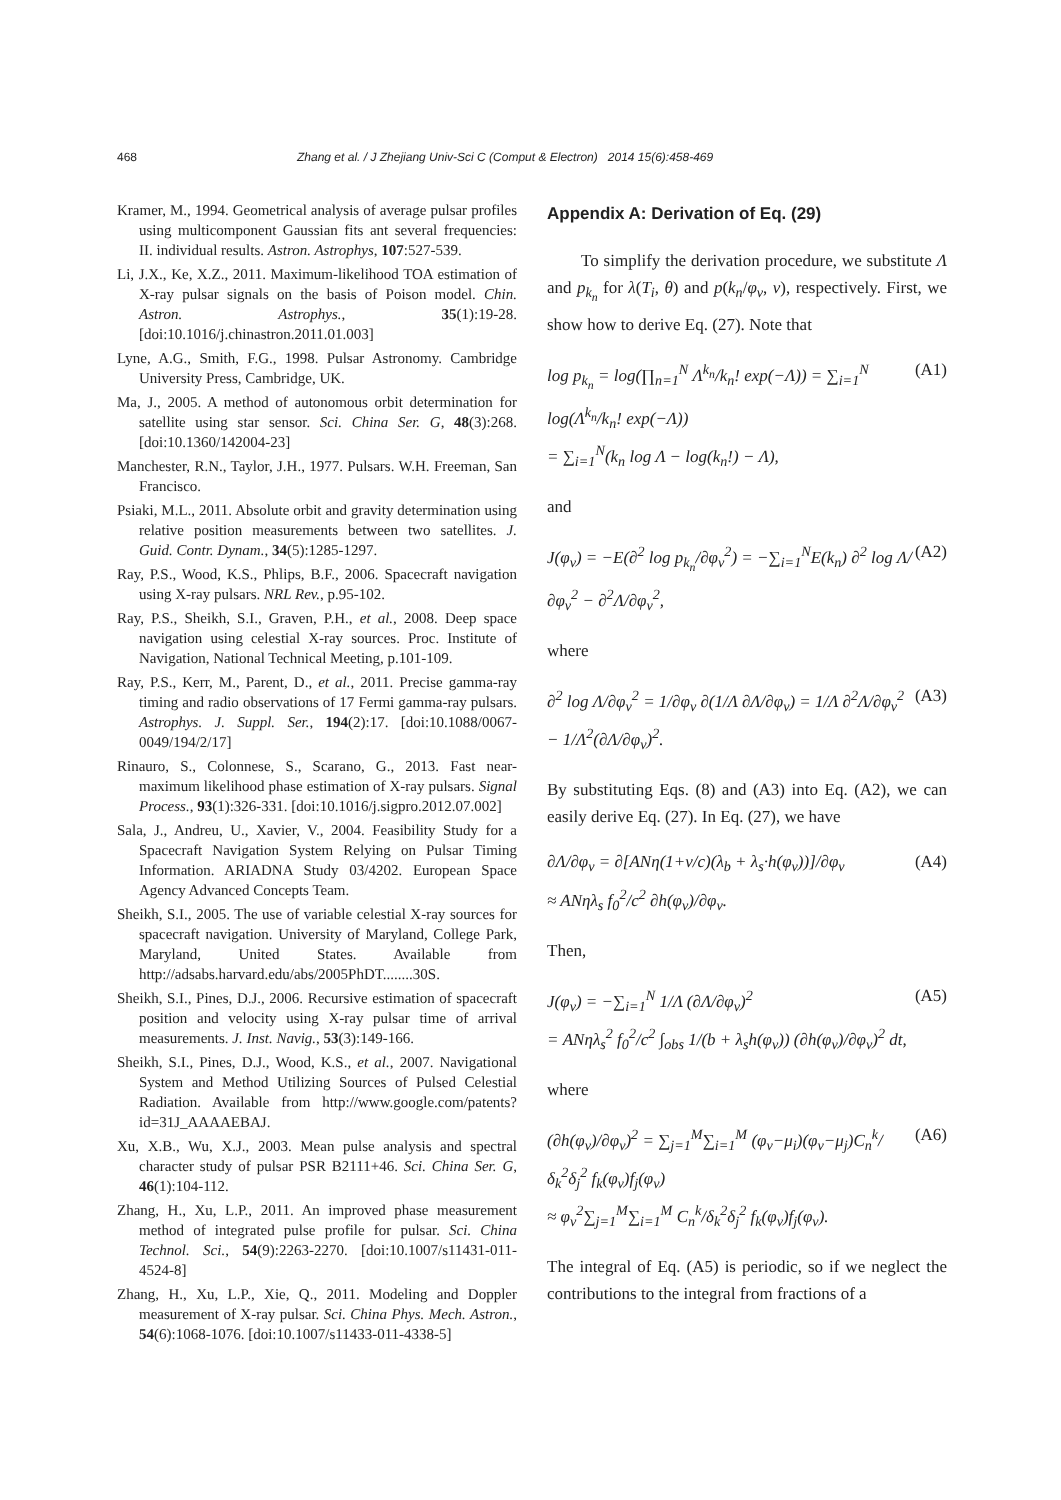468 Zhang et al. / J Zhejiang Univ-Sci C (Comput & Electron) 2014 15(6):458-469
Kramer, M., 1994. Geometrical analysis of average pulsar profiles using multicomponent Gaussian fits ant several frequencies: II. individual results. Astron. Astrophys, 107:527-539.
Li, J.X., Ke, X.Z., 2011. Maximum-likelihood TOA estimation of X-ray pulsar signals on the basis of Poison model. Chin. Astron. Astrophys., 35(1):19-28. [doi:10.1016/j.chinastron.2011.01.003]
Lyne, A.G., Smith, F.G., 1998. Pulsar Astronomy. Cambridge University Press, Cambridge, UK.
Ma, J., 2005. A method of autonomous orbit determination for satellite using star sensor. Sci. China Ser. G, 48(3):268. [doi:10.1360/142004-23]
Manchester, R.N., Taylor, J.H., 1977. Pulsars. W.H. Freeman, San Francisco.
Psiaki, M.L., 2011. Absolute orbit and gravity determination using relative position measurements between two satellites. J. Guid. Contr. Dynam., 34(5):1285-1297.
Ray, P.S., Wood, K.S., Phlips, B.F., 2006. Spacecraft navigation using X-ray pulsars. NRL Rev., p.95-102.
Ray, P.S., Sheikh, S.I., Graven, P.H., et al., 2008. Deep space navigation using celestial X-ray sources. Proc. Institute of Navigation, National Technical Meeting, p.101-109.
Ray, P.S., Kerr, M., Parent, D., et al., 2011. Precise gamma-ray timing and radio observations of 17 Fermi gamma-ray pulsars. Astrophys. J. Suppl. Ser., 194(2):17. [doi:10.1088/0067-0049/194/2/17]
Rinauro, S., Colonnese, S., Scarano, G., 2013. Fast near-maximum likelihood phase estimation of X-ray pulsars. Signal Process., 93(1):326-331. [doi:10.1016/j.sigpro.2012.07.002]
Sala, J., Andreu, U., Xavier, V., 2004. Feasibility Study for a Spacecraft Navigation System Relying on Pulsar Timing Information. ARIADNA Study 03/4202. European Space Agency Advanced Concepts Team.
Sheikh, S.I., 2005. The use of variable celestial X-ray sources for spacecraft navigation. University of Maryland, College Park, Maryland, United States. Available from http://adsabs.harvard.edu/abs/2005PhDT........30S.
Sheikh, S.I., Pines, D.J., 2006. Recursive estimation of spacecraft position and velocity using X-ray pulsar time of arrival measurements. J. Inst. Navig., 53(3):149-166.
Sheikh, S.I., Pines, D.J., Wood, K.S., et al., 2007. Navigational System and Method Utilizing Sources of Pulsed Celestial Radiation. Available from http://www.google.com/patents?id=31J_AAAAEBAJ.
Xu, X.B., Wu, X.J., 2003. Mean pulse analysis and spectral character study of pulsar PSR B2111+46. Sci. China Ser. G, 46(1):104-112.
Zhang, H., Xu, L.P., 2011. An improved phase measurement method of integrated pulse profile for pulsar. Sci. China Technol. Sci., 54(9):2263-2270. [doi:10.1007/s11431-011-4524-8]
Zhang, H., Xu, L.P., Xie, Q., 2011. Modeling and Doppler measurement of X-ray pulsar. Sci. China Phys. Mech. Astron., 54(6):1068-1076. [doi:10.1007/s11433-011-4338-5]
Appendix A: Derivation of Eq. (29)
To simplify the derivation procedure, we substitute Λ and p<sub>k<sub>n</sub></sub> for λ(T<sub>i</sub>, θ) and p(k<sub>n</sub>/φ<sub>v</sub>, v), respectively. First, we show how to derive Eq. (27). Note that
log p<sub>k<sub>n</sub></sub> = log(∏<sub>n=1</sub><sup>N</sup> Λ<sup>k<sub>n</sub></sup>/k<sub>n</sub>! exp(−Λ)) = ∑<sub>i=1</sub><sup>N</sup> log(Λ<sup>k<sub>n</sub></sup>/k<sub>n</sub>! exp(−Λ))
= ∑<sub>i=1</sub><sup>N</sup>(k<sub>n</sub> log Λ − log(k<sub>n</sub>!) − Λ), (A1)
and
J(φ<sub>v</sub>) = −E(∂<sup>2</sup> log p<sub>k<sub>n</sub></sub>/∂φ<sub>v</sub><sup>2</sup>) = −∑<sub>i=1</sub><sup>N</sup>E(k<sub>n</sub>) ∂<sup>2</sup> log Λ/∂φ<sub>v</sub><sup>2</sup> − ∂<sup>2</sup>Λ/∂φ<sub>v</sub><sup>2</sup>, (A2)
where
∂<sup>2</sup> log Λ/∂φ<sub>v</sub><sup>2</sup> = 1/∂φ<sub>v</sub> ∂(1/Λ ∂Λ/∂φ<sub>v</sub>) = 1/Λ ∂<sup>2</sup>Λ/∂φ<sub>v</sub><sup>2</sup> − 1/Λ<sup>2</sup>(∂Λ/∂φ<sub>v</sub>)<sup>2</sup>. (A3)
By substituting Eqs. (8) and (A3) into Eq. (A2), we can easily derive Eq. (27). In Eq. (27), we have
∂Λ/∂φ<sub>v</sub> = ∂[ANη(1+v/c)(λ<sub>b</sub> + λ<sub>s</sub>·h(φ<sub>v</sub>))]/∂φ<sub>v</sub>
≈ ANηλ<sub>s</sub> f<sub>0</sub><sup>2</sup>/c<sup>2</sup> ∂h(φ<sub>v</sub>)/∂φ<sub>v</sub>. (A4)
Then,
J(φ<sub>v</sub>) = −∑<sub>i=1</sub><sup>N</sup> 1/Λ (∂Λ/∂φ<sub>v</sub>)<sup>2</sup>
= ANηλ<sub>s</sub><sup>2</sup> f<sub>0</sub><sup>2</sup>/c<sup>2</sup> ∫<sub>obs</sub> 1/(b + λ<sub>s</sub>h(φ<sub>v</sub>)) (∂h(φ<sub>v</sub>)/∂φ<sub>v</sub>)<sup>2</sup> dt, (A5)
where
(∂h(φ<sub>v</sub>)/∂φ<sub>v</sub>)<sup>2</sup> = ∑<sub>j=1</sub><sup>M</sup>∑<sub>i=1</sub><sup>M</sup> (φ<sub>v</sub>−μ<sub>i</sub>)(φ<sub>v</sub>−μ<sub>j</sub>)C<sub>n</sub><sup>k</sup>/δ<sub>k</sub><sup>2</sup>δ<sub>j</sub><sup>2</sup> f<sub>k</sub>(φ<sub>v</sub>)f<sub>j</sub>(φ<sub>v</sub>)
≈ φ<sub>v</sub><sup>2</sup>∑<sub>j=1</sub><sup>M</sup>∑<sub>i=1</sub><sup>M</sup> C<sub>n</sub><sup>k</sup>/δ<sub>k</sub><sup>2</sup>δ<sub>j</sub><sup>2</sup> f<sub>k</sub>(φ<sub>v</sub>)f<sub>j</sub>(φ<sub>v</sub>). (A6)
The integral of Eq. (A5) is periodic, so if we neglect the contributions to the integral from fractions of a